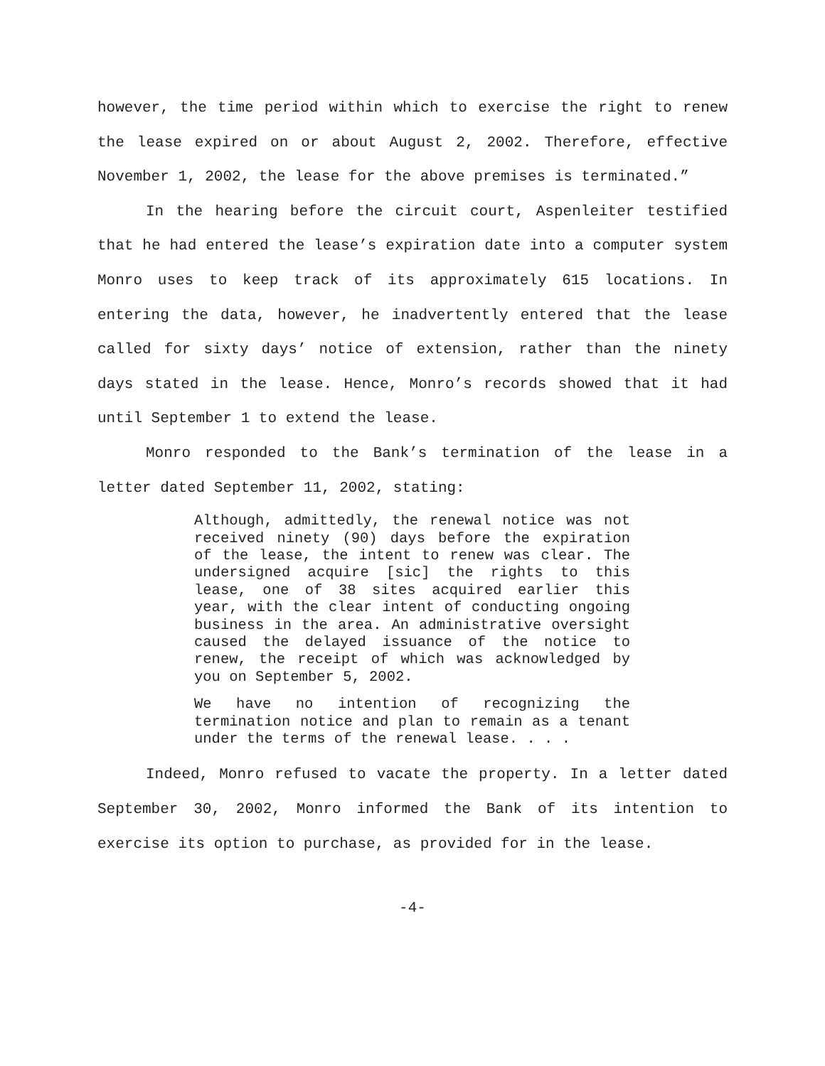however, the time period within which to exercise the right to renew the lease expired on or about August 2, 2002. Therefore, effective November 1, 2002, the lease for the above premises is terminated.”
In the hearing before the circuit court, Aspenleiter testified that he had entered the lease’s expiration date into a computer system Monro uses to keep track of its approximately 615 locations. In entering the data, however, he inadvertently entered that the lease called for sixty days’ notice of extension, rather than the ninety days stated in the lease. Hence, Monro’s records showed that it had until September 1 to extend the lease.
Monro responded to the Bank’s termination of the lease in a letter dated September 11, 2002, stating:
Although, admittedly, the renewal notice was not received ninety (90) days before the expiration of the lease, the intent to renew was clear. The undersigned acquire [sic] the rights to this lease, one of 38 sites acquired earlier this year, with the clear intent of conducting ongoing business in the area. An administrative oversight caused the delayed issuance of the notice to renew, the receipt of which was acknowledged by you on September 5, 2002.
We have no intention of recognizing the termination notice and plan to remain as a tenant under the terms of the renewal lease. . . .
Indeed, Monro refused to vacate the property. In a letter dated September 30, 2002, Monro informed the Bank of its intention to exercise its option to purchase, as provided for in the lease.
-4-